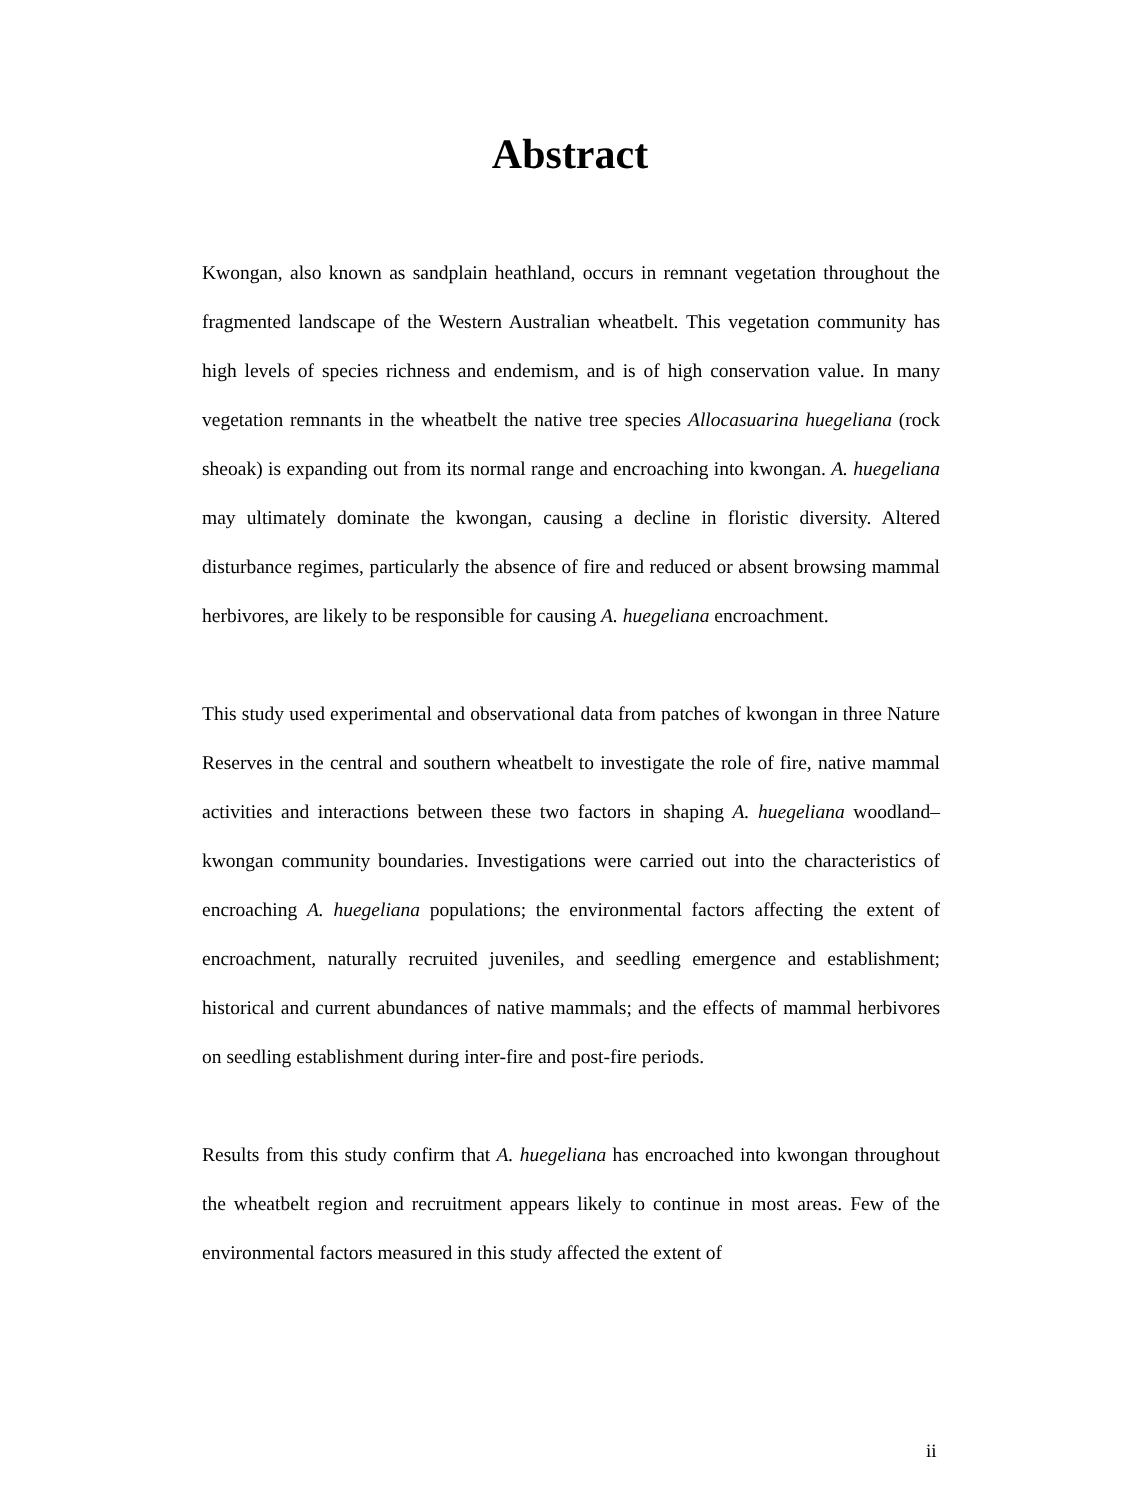Abstract
Kwongan, also known as sandplain heathland, occurs in remnant vegetation throughout the fragmented landscape of the Western Australian wheatbelt. This vegetation community has high levels of species richness and endemism, and is of high conservation value. In many vegetation remnants in the wheatbelt the native tree species Allocasuarina huegeliana (rock sheoak) is expanding out from its normal range and encroaching into kwongan. A. huegeliana may ultimately dominate the kwongan, causing a decline in floristic diversity. Altered disturbance regimes, particularly the absence of fire and reduced or absent browsing mammal herbivores, are likely to be responsible for causing A. huegeliana encroachment.
This study used experimental and observational data from patches of kwongan in three Nature Reserves in the central and southern wheatbelt to investigate the role of fire, native mammal activities and interactions between these two factors in shaping A. huegeliana woodland–kwongan community boundaries. Investigations were carried out into the characteristics of encroaching A. huegeliana populations; the environmental factors affecting the extent of encroachment, naturally recruited juveniles, and seedling emergence and establishment; historical and current abundances of native mammals; and the effects of mammal herbivores on seedling establishment during inter-fire and post-fire periods.
Results from this study confirm that A. huegeliana has encroached into kwongan throughout the wheatbelt region and recruitment appears likely to continue in most areas. Few of the environmental factors measured in this study affected the extent of
ii